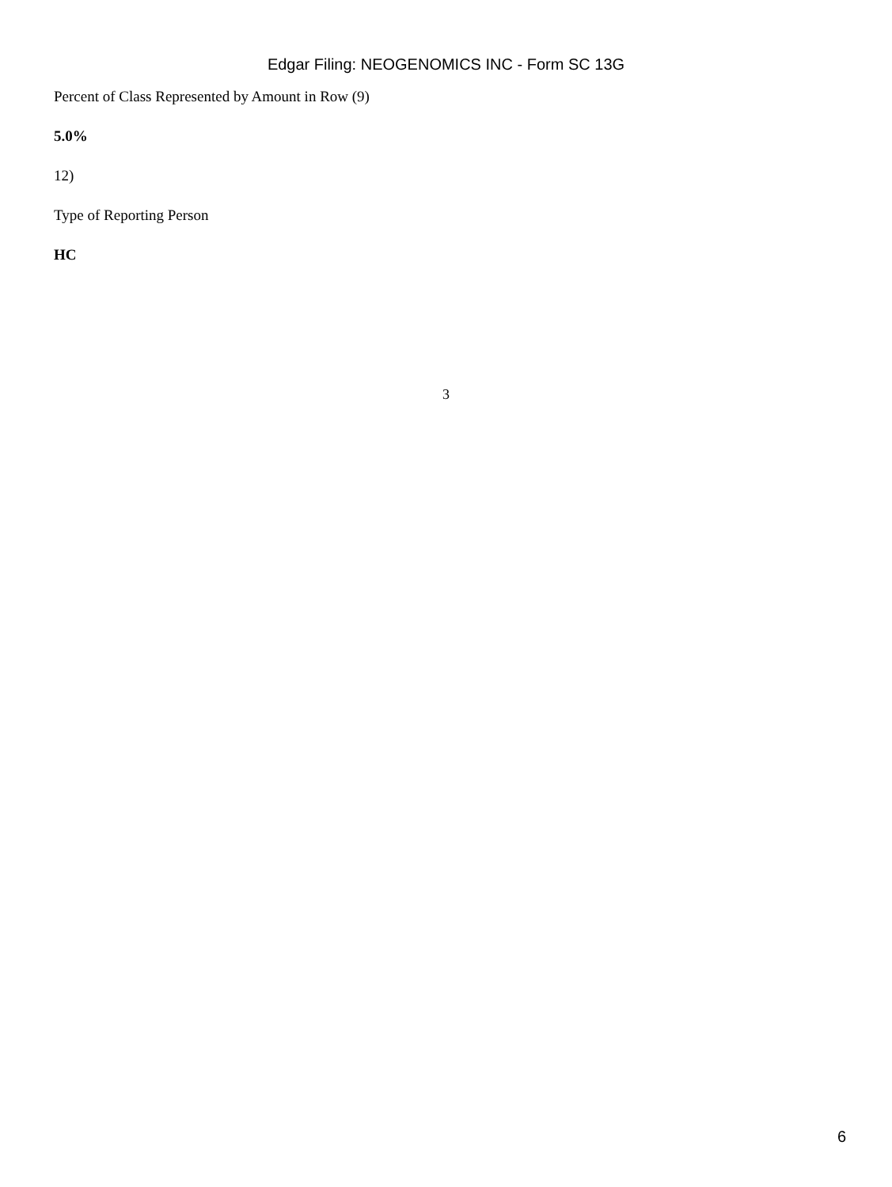Edgar Filing: NEOGENOMICS INC - Form SC 13G
Percent of Class Represented by Amount in Row (9)
5.0%
12)
Type of Reporting Person
HC
3
6